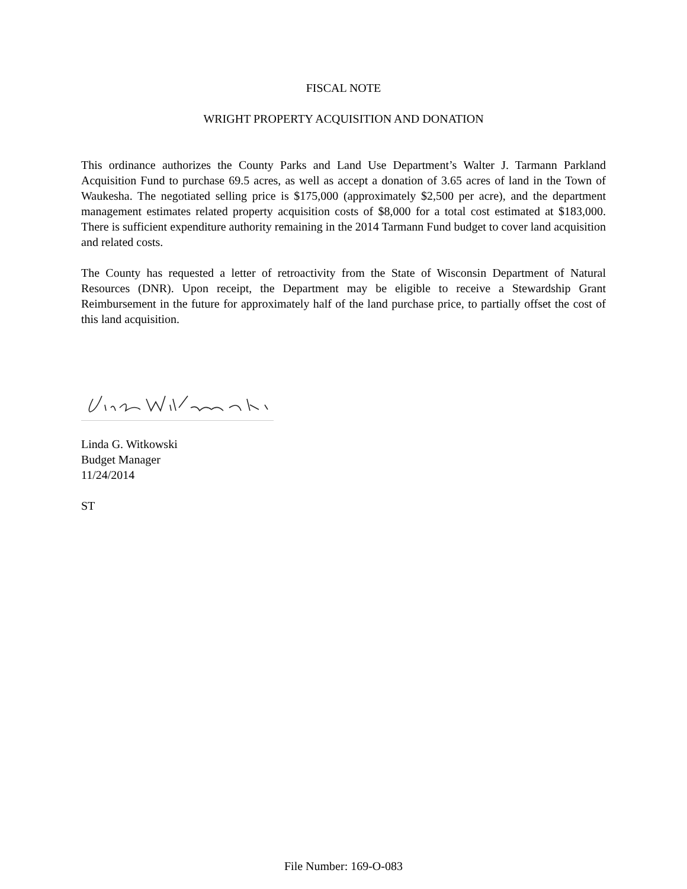FISCAL NOTE
WRIGHT PROPERTY ACQUISITION AND DONATION
This ordinance authorizes the County Parks and Land Use Department’s Walter J. Tarmann Parkland Acquisition Fund to purchase 69.5 acres, as well as accept a donation of 3.65 acres of land in the Town of Waukesha. The negotiated selling price is $175,000 (approximately $2,500 per acre), and the department management estimates related property acquisition costs of $8,000 for a total cost estimated at $183,000. There is sufficient expenditure authority remaining in the 2014 Tarmann Fund budget to cover land acquisition and related costs.
The County has requested a letter of retroactivity from the State of Wisconsin Department of Natural Resources (DNR). Upon receipt, the Department may be eligible to receive a Stewardship Grant Reimbursement in the future for approximately half of the land purchase price, to partially offset the cost of this land acquisition.
Linda G. Witkowski
Budget Manager
11/24/2014
ST
File Number: 169-O-083